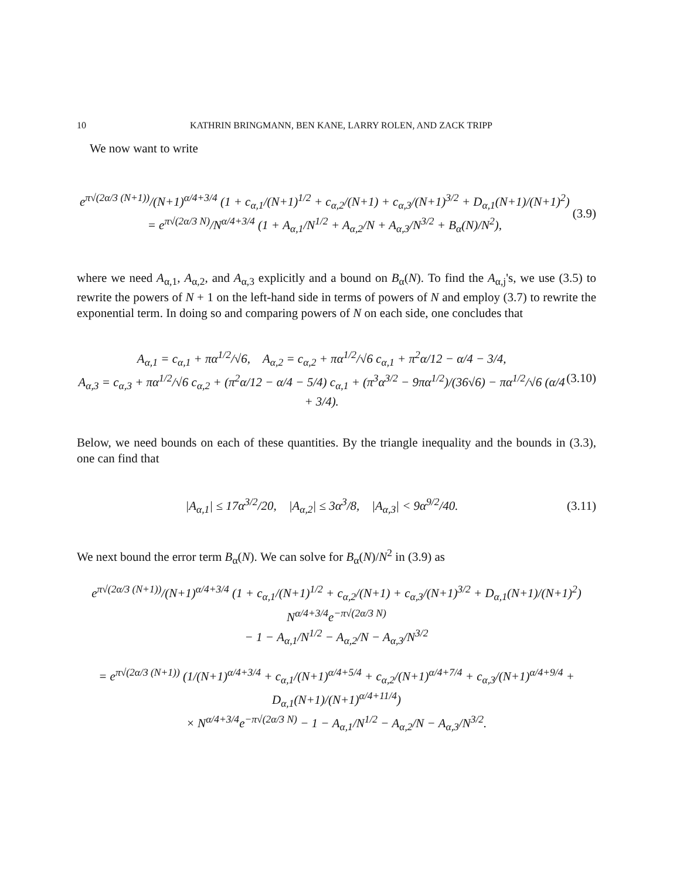10 KATHRIN BRINGMANN, BEN KANE, LARRY ROLEN, AND ZACK TRIPP
We now want to write
e<sup>π√(2α/3 (N+1))</sup>/(N+1)<sup>α/4+3/4</sup> (1 + c<sub>α,1</sub>/(N+1)<sup>1/2</sup> + c<sub>α,2</sub>/(N+1) + c<sub>α,3</sub>/(N+1)<sup>3/2</sup> + D<sub>α,1</sub>(N+1)/(N+1)<sup>2</sup>)
= e<sup>π√(2α/3 N)</sup>/N<sup>α/4+3/4</sup> (1 + A<sub>α,1</sub>/N<sup>1/2</sup> + A<sub>α,2</sub>/N + A<sub>α,3</sub>/N<sup>3/2</sup> + B<sub>α</sub>(N)/N<sup>2</sup>), (3.9)
where we need A<sub>α,1</sub>, A<sub>α,2</sub>, and A<sub>α,3</sub> explicitly and a bound on B<sub>α</sub>(N). To find the A<sub>α,j</sub>'s, we use (3.5) to rewrite the powers of N + 1 on the left-hand side in terms of powers of N and employ (3.7) to rewrite the exponential term. In doing so and comparing powers of N on each side, one concludes that
A<sub>α,1</sub> = c<sub>α,1</sub> + πα<sup>1/2</sup>/√6, A<sub>α,2</sub> = c<sub>α,2</sub> + πα<sup>1/2</sup>/√6 c<sub>α,1</sub> + π<sup>2</sup>α/12 − α/4 − 3/4,
A<sub>α,3</sub> = c<sub>α,3</sub> + πα<sup>1/2</sup>/√6 c<sub>α,2</sub> + (π<sup>2</sup>α/12 − α/4 − 5/4) c<sub>α,1</sub> + (π<sup>3</sup>α<sup>3/2</sup> − 9πα<sup>1/2</sup>)/(36√6) − πα<sup>1/2</sup>/√6 (α/4 + 3/4). (3.10)
Below, we need bounds on each of these quantities. By the triangle inequality and the bounds in (3.3), one can find that
|A<sub>α,1</sub>| ≤ 17α<sup>3/2</sup>/20, |A<sub>α,2</sub>| ≤ 3α<sup>3</sup>/8, |A<sub>α,3</sub>| < 9α<sup>9/2</sup>/40. (3.11)
We next bound the error term B<sub>α</sub>(N). We can solve for B<sub>α</sub>(N)/N<sup>2</sup> in (3.9) as
e<sup>π√(2α/3 (N+1))</sup>/(N+1)<sup>α/4+3/4</sup> (1 + c<sub>α,1</sub>/(N+1)<sup>1/2</sup> + c<sub>α,2</sub>/(N+1) + c<sub>α,3</sub>/(N+1)<sup>3/2</sup> + D<sub>α,1</sub>(N+1)/(N+1)<sup>2</sup>) N<sup>α/4+3/4</sup>e<sup>−π√(2α/3 N)</sup>
− 1 − A<sub>α,1</sub>/N<sup>1/2</sup> − A<sub>α,2</sub>/N − A<sub>α,3</sub>/N<sup>3/2</sup>
= e<sup>π√(2α/3 (N+1))</sup> (1/(N+1)<sup>α/4+3/4</sup> + c<sub>α,1</sub>/(N+1)<sup>α/4+5/4</sup> + c<sub>α,2</sub>/(N+1)<sup>α/4+7/4</sup> + c<sub>α,3</sub>/(N+1)<sup>α/4+9/4</sup> + D<sub>α,1</sub>(N+1)/(N+1)<sup>α/4+11/4</sup>)
× N<sup>α/4+3/4</sup>e<sup>−π√(2α/3 N)</sup> − 1 − A<sub>α,1</sub>/N<sup>1/2</sup> − A<sub>α,2</sub>/N − A<sub>α,3</sub>/N<sup>3/2</sup>.